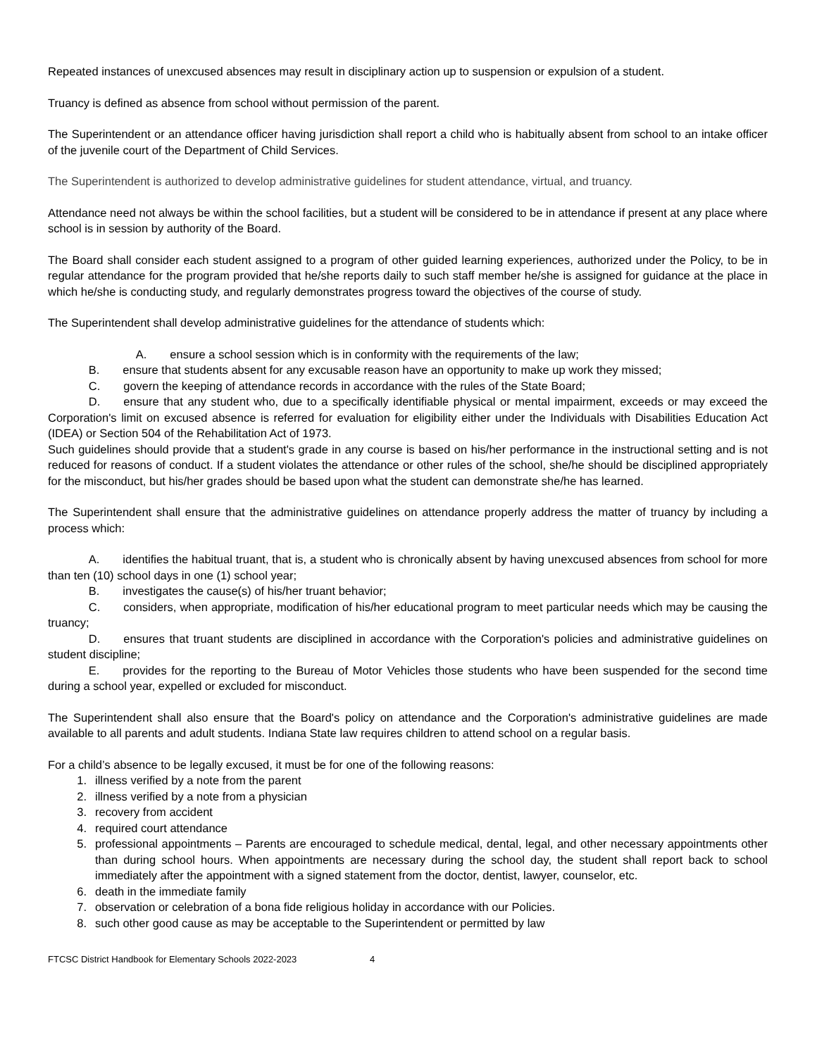Repeated instances of unexcused absences may result in disciplinary action up to suspension or expulsion of a student.
Truancy is defined as absence from school without permission of the parent.
The Superintendent or an attendance officer having jurisdiction shall report a child who is habitually absent from school to an intake officer of the juvenile court of the Department of Child Services.
The Superintendent is authorized to develop administrative guidelines for student attendance, virtual, and truancy.
Attendance need not always be within the school facilities, but a student will be considered to be in attendance if present at any place where school is in session by authority of the Board.
The Board shall consider each student assigned to a program of other guided learning experiences, authorized under the Policy, to be in regular attendance for the program provided that he/she reports daily to such staff member he/she is assigned for guidance at the place in which he/she is conducting study, and regularly demonstrates progress toward the objectives of the course of study.
The Superintendent shall develop administrative guidelines for the attendance of students which:
    A.  ensure a school session which is in conformity with the requirements of the law;
    B.  ensure that students absent for any excusable reason have an opportunity to make up work they missed;
    C.  govern the keeping of attendance records in accordance with the rules of the State Board;
    D.  ensure that any student who, due to a specifically identifiable physical or mental impairment, exceeds or may exceed the Corporation's limit on excused absence is referred for evaluation for eligibility either under the Individuals with Disabilities Education Act (IDEA) or Section 504 of the Rehabilitation Act of 1973.
Such guidelines should provide that a student's grade in any course is based on his/her performance in the instructional setting and is not reduced for reasons of conduct. If a student violates the attendance or other rules of the school, she/he should be disciplined appropriately for the misconduct, but his/her grades should be based upon what the student can demonstrate she/he has learned.
The Superintendent shall ensure that the administrative guidelines on attendance properly address the matter of truancy by including a process which:
    A.  identifies the habitual truant, that is, a student who is chronically absent by having unexcused absences from school for more than ten (10) school days in one (1) school year;
    B.  investigates the cause(s) of his/her truant behavior;
    C.  considers, when appropriate, modification of his/her educational program to meet particular needs which may be causing the truancy;
    D.  ensures that truant students are disciplined in accordance with the Corporation's policies and administrative guidelines on student discipline;
    E.  provides for the reporting to the Bureau of Motor Vehicles those students who have been suspended for the second time during a school year, expelled or excluded for misconduct.
The Superintendent shall also ensure that the Board's policy on attendance and the Corporation's administrative guidelines are made available to all parents and adult students. Indiana State law requires children to attend school on a regular basis.
For a child’s absence to be legally excused, it must be for one of the following reasons:
1. illness verified by a note from the parent
2. illness verified by a note from a physician
3. recovery from accident
4. required court attendance
5. professional appointments – Parents are encouraged to schedule medical, dental, legal, and other necessary appointments other than during school hours. When appointments are necessary during the school day, the student shall report back to school immediately after the appointment with a signed statement from the doctor, dentist, lawyer, counselor, etc.
6. death in the immediate family
7. observation or celebration of a bona fide religious holiday in accordance with our Policies.
8. such other good cause as may be acceptable to the Superintendent or permitted by law
FTCSC District Handbook for Elementary Schools 2022-2023 4